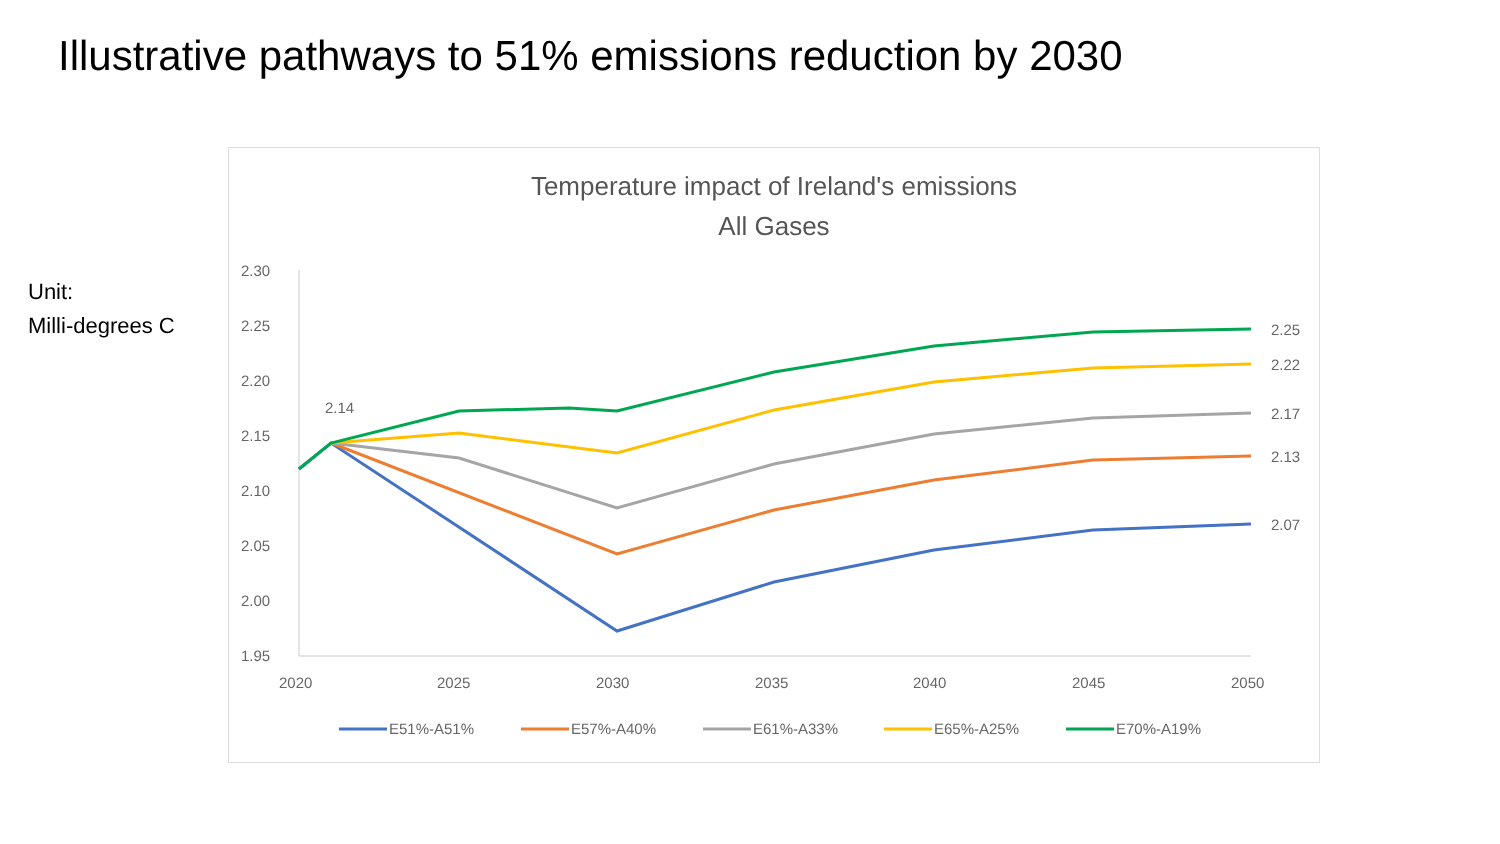Illustrative pathways to 51% emissions reduction by 2030
Unit:
Milli-degrees C
Temperature impact of Ireland's emissions
All Gases
2.30
2.25
2.20
2.15
2.10
2.05
2.00
1.95
2020
2025
2030
2035
2040
2045
2050
2.14
2.25
2.22
2.17
2.13
2.07
E51%-A51%
E57%-A40%
E61%-A33%
E65%-A25%
E70%-A19%